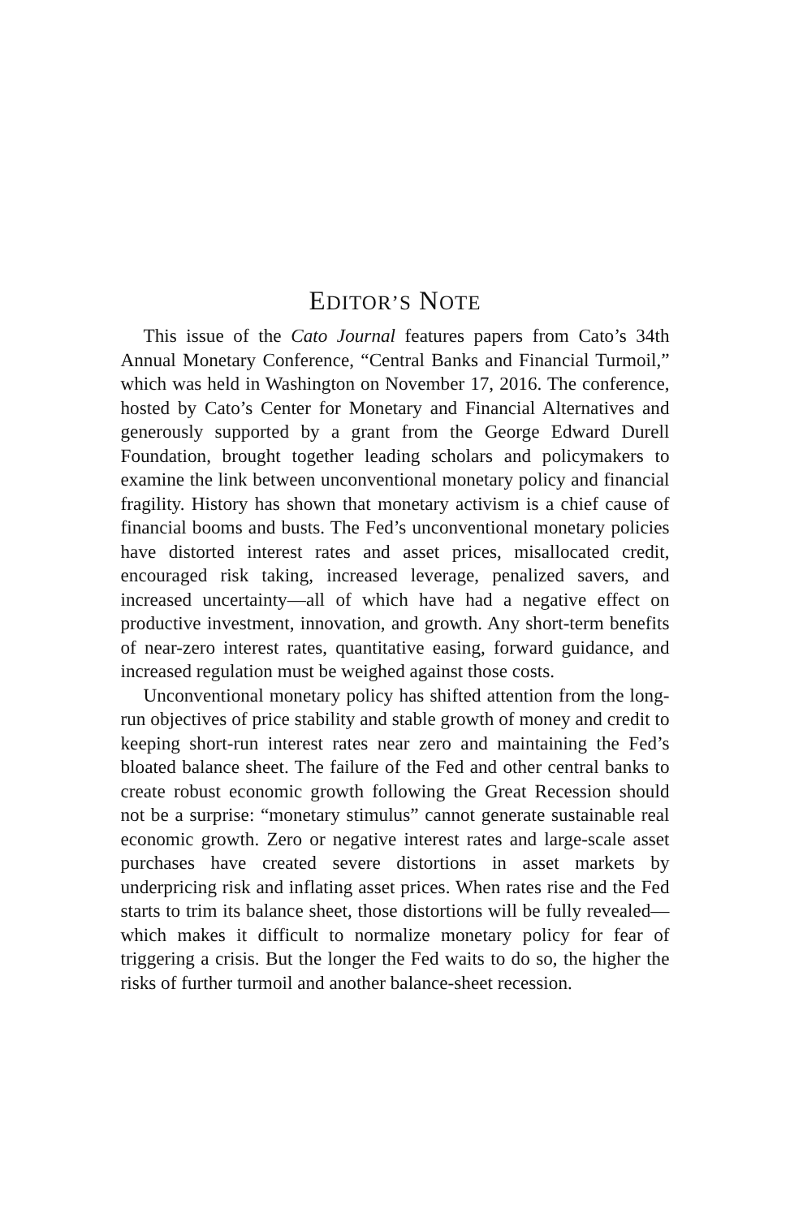EDITOR’S NOTE
This issue of the Cato Journal features papers from Cato’s 34th Annual Monetary Conference, “Central Banks and Financial Turmoil,” which was held in Washington on November 17, 2016. The conference, hosted by Cato’s Center for Monetary and Financial Alternatives and generously supported by a grant from the George Edward Durell Foundation, brought together leading scholars and policymakers to examine the link between unconventional monetary policy and financial fragility. History has shown that monetary activism is a chief cause of financial booms and busts. The Fed’s unconventional monetary policies have distorted interest rates and asset prices, misallocated credit, encouraged risk taking, increased leverage, penalized savers, and increased uncertainty—all of which have had a negative effect on productive investment, innovation, and growth. Any short-term benefits of near-zero interest rates, quantitative easing, forward guidance, and increased regulation must be weighed against those costs.
Unconventional monetary policy has shifted attention from the long-run objectives of price stability and stable growth of money and credit to keeping short-run interest rates near zero and maintaining the Fed’s bloated balance sheet. The failure of the Fed and other central banks to create robust economic growth following the Great Recession should not be a surprise: “monetary stimulus” cannot generate sustainable real economic growth. Zero or negative interest rates and large-scale asset purchases have created severe distortions in asset markets by underpricing risk and inflating asset prices. When rates rise and the Fed starts to trim its balance sheet, those distortions will be fully revealed—which makes it difficult to normalize monetary policy for fear of triggering a crisis. But the longer the Fed waits to do so, the higher the risks of further turmoil and another balance-sheet recession.